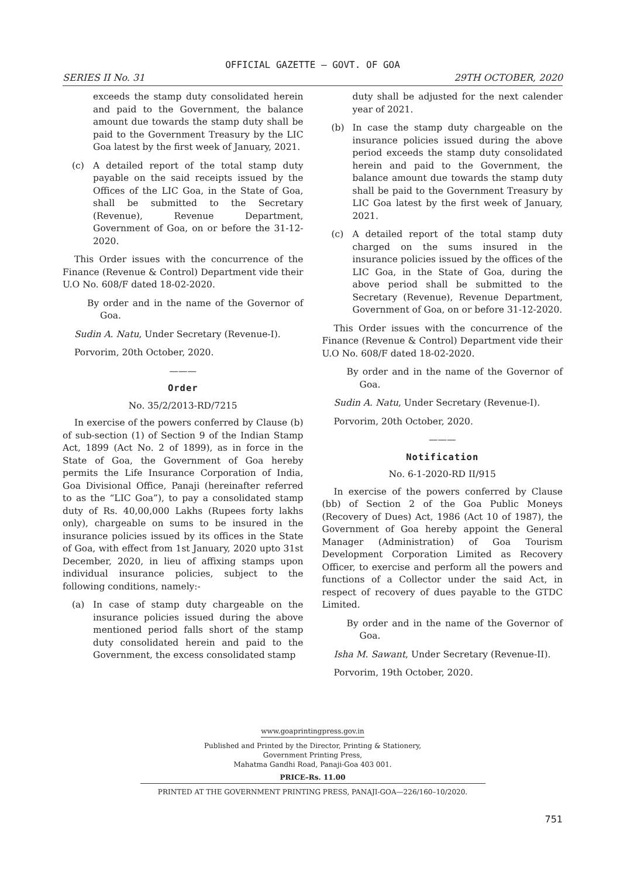OFFICIAL GAZETTE — GOVT. OF GOA
SERIES II No. 31 29TH OCTOBER, 2020
exceeds the stamp duty consolidated herein and paid to the Government, the balance amount due towards the stamp duty shall be paid to the Government Treasury by the LIC Goa latest by the first week of January, 2021.
(c) A detailed report of the total stamp duty payable on the said receipts issued by the Offices of the LIC Goa, in the State of Goa, shall be submitted to the Secretary (Revenue), Revenue Department, Government of Goa, on or before the 31-12-2020.
This Order issues with the concurrence of the Finance (Revenue & Control) Department vide their U.O No. 608/F dated 18-02-2020.
By order and in the name of the Governor of Goa.
Sudin A. Natu, Under Secretary (Revenue-I).
Porvorim, 20th October, 2020.
———
Order
No. 35/2/2013-RD/7215
In exercise of the powers conferred by Clause (b) of sub-section (1) of Section 9 of the Indian Stamp Act, 1899 (Act No. 2 of 1899), as in force in the State of Goa, the Government of Goa hereby permits the Life Insurance Corporation of India, Goa Divisional Office, Panaji (hereinafter referred to as the “LIC Goa”), to pay a consolidated stamp duty of Rs. 40,00,000 Lakhs (Rupees forty lakhs only), chargeable on sums to be insured in the insurance policies issued by its offices in the State of Goa, with effect from 1st January, 2020 upto 31st December, 2020, in lieu of affixing stamps upon individual insurance policies, subject to the following conditions, namely:-
(a) In case of stamp duty chargeable on the insurance policies issued during the above mentioned period falls short of the stamp duty consolidated herein and paid to the Government, the excess consolidated stamp
duty shall be adjusted for the next calender year of 2021.
(b) In case the stamp duty chargeable on the insurance policies issued during the above period exceeds the stamp duty consolidated herein and paid to the Government, the balance amount due towards the stamp duty shall be paid to the Government Treasury by LIC Goa latest by the first week of January, 2021.
(c) A detailed report of the total stamp duty charged on the sums insured in the insurance policies issued by the offices of the LIC Goa, in the State of Goa, during the above period shall be submitted to the Secretary (Revenue), Revenue Department, Government of Goa, on or before 31-12-2020.
This Order issues with the concurrence of the Finance (Revenue & Control) Department vide their U.O No. 608/F dated 18-02-2020.
By order and in the name of the Governor of Goa.
Sudin A. Natu, Under Secretary (Revenue-I).
Porvorim, 20th October, 2020.
———
Notification
No. 6-1-2020-RD II/915
In exercise of the powers conferred by Clause (bb) of Section 2 of the Goa Public Moneys (Recovery of Dues) Act, 1986 (Act 10 of 1987), the Government of Goa hereby appoint the General Manager (Administration) of Goa Tourism Development Corporation Limited as Recovery Officer, to exercise and perform all the powers and functions of a Collector under the said Act, in respect of recovery of dues payable to the GTDC Limited.
By order and in the name of the Governor of Goa.
Isha M. Sawant, Under Secretary (Revenue-II).
Porvorim, 19th October, 2020.
www.goaprintingpress.gov.in
Published and Printed by the Director, Printing & Stationery,
Government Printing Press,
Mahatma Gandhi Road, Panaji-Goa 403 001.
PRICE–Rs. 11.00
PRINTED AT THE GOVERNMENT PRINTING PRESS, PANAJI-GOA—226/160–10/2020.
751